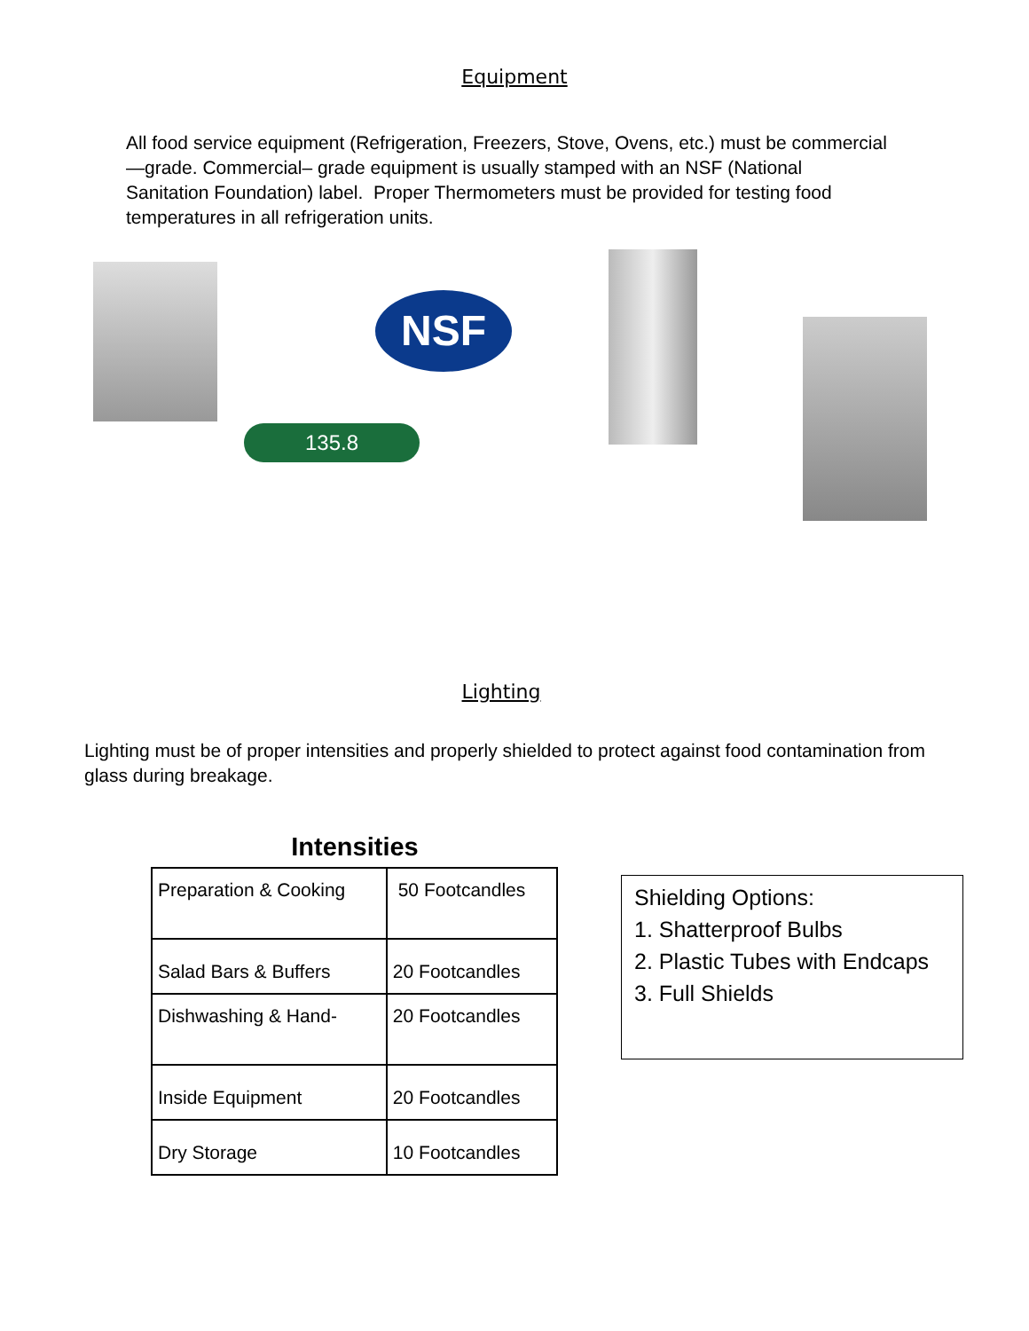Equipment
All food service equipment (Refrigeration, Freezers, Stove, Ovens, etc.) must be commercial—grade. Commercial– grade equipment is usually stamped with an NSF (National Sanitation Foundation) label. Proper Thermometers must be provided for testing food temperatures in all refrigeration units.
NSF
135.8
Lighting
Lighting must be of proper intensities and properly shielded to protect against food contamination from glass during breakage.
Intensities
| Preparation & Cooking | 50 Footcandles |
| Salad Bars & Buffers | 20 Footcandles |
| Dishwashing & Hand- | 20 Footcandles |
| Inside Equipment | 20 Footcandles |
| Dry Storage | 10 Footcandles |
Shielding Options:
1. Shatterproof Bulbs
2. Plastic Tubes with Endcaps
3. Full Shields